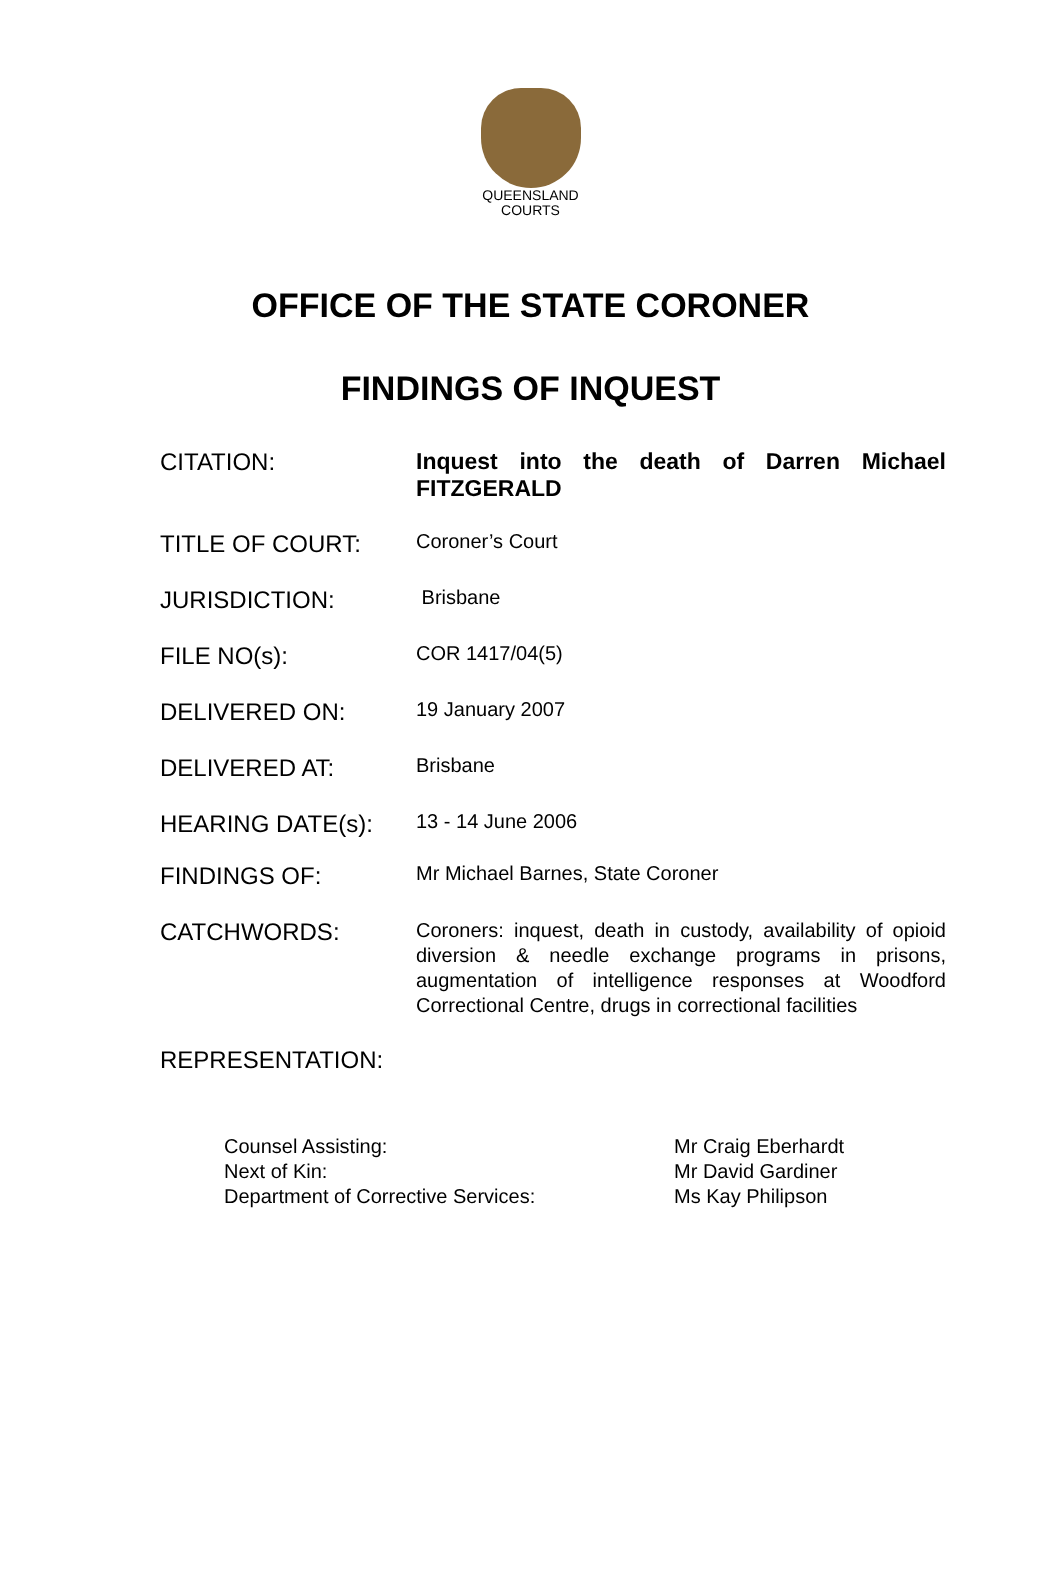QUEENSLAND
COURTS
OFFICE OF THE STATE CORONER
FINDINGS OF INQUEST
CITATION: Inquest into the death of Darren Michael FITZGERALD
TITLE OF COURT:
Coroner’s Court
JURISDICTION:
Brisbane
FILE NO(s):
COR 1417/04(5)
DELIVERED ON:
19 January 2007
DELIVERED AT:
Brisbane
HEARING DATE(s):
13 - 14 June 2006
FINDINGS OF:
Mr Michael Barnes, State Coroner
CATCHWORDS:
Coroners: inquest, death in custody, availability of opioid diversion & needle exchange programs in prisons, augmentation of intelligence responses at Woodford Correctional Centre, drugs in correctional facilities
REPRESENTATION:
| Counsel Assisting: | Mr Craig Eberhardt |
| Next of Kin: | Mr David Gardiner |
| Department of Corrective Services: | Ms Kay Philipson |